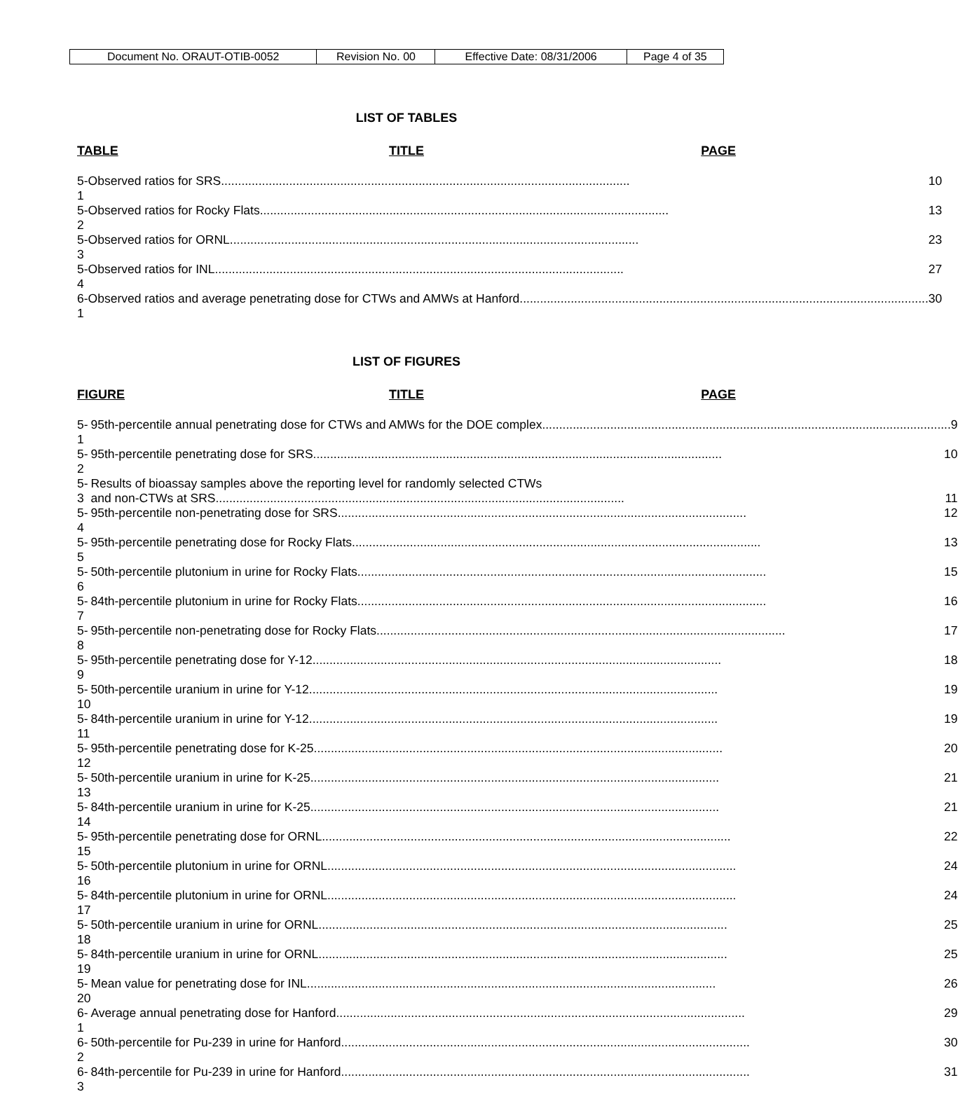| Document No. ORAUT-OTIB-0052 | Revision No. 00 | Effective Date: 08/31/2006 | Page 4 of 35 |
LIST OF TABLES
TABLE TITLE PAGE
| 5-1 | Observed ratios for SRS ........................................................................................................................ 10 |
| 5-2 | Observed ratios for Rocky Flats ........................................................................................................................ 13 |
| 5-3 | Observed ratios for ORNL ........................................................................................................................ 23 |
| 5-4 | Observed ratios for INL ........................................................................................................................ 27 |
| 6-1 | Observed ratios and average penetrating dose for CTWs and AMWs at Hanford ........................................................................................................................ 30 |
LIST OF FIGURES
FIGURE TITLE PAGE
| 5-1 | 95th-percentile annual penetrating dose for CTWs and AMWs for the DOE complex ........................................................................................................................ 9 |
| 5-2 | 95th-percentile penetrating dose for SRS ........................................................................................................................ 10 |
| 5-3 | Results of bioassay samples above the reporting level for randomly selected CTWs and non-CTWs at SRS ........................................................................................................................ 11 |
| 5-4 | 95th-percentile non-penetrating dose for SRS ........................................................................................................................ 12 |
| 5-5 | 95th-percentile penetrating dose for Rocky Flats ........................................................................................................................ 13 |
| 5-6 | 50th-percentile plutonium in urine for Rocky Flats ........................................................................................................................ 15 |
| 5-7 | 84th-percentile plutonium in urine for Rocky Flats ........................................................................................................................ 16 |
| 5-8 | 95th-percentile non-penetrating dose for Rocky Flats ........................................................................................................................ 17 |
| 5-9 | 95th-percentile penetrating dose for Y-12 ........................................................................................................................ 18 |
| 5-10 | 50th-percentile uranium in urine for Y-12 ........................................................................................................................ 19 |
| 5-11 | 84th-percentile uranium in urine for Y-12 ........................................................................................................................ 19 |
| 5-12 | 95th-percentile penetrating dose for K-25 ........................................................................................................................ 20 |
| 5-13 | 50th-percentile uranium in urine for K-25 ........................................................................................................................ 21 |
| 5-14 | 84th-percentile uranium in urine for K-25 ........................................................................................................................ 21 |
| 5-15 | 95th-percentile penetrating dose for ORNL ........................................................................................................................ 22 |
| 5-16 | 50th-percentile plutonium in urine for ORNL ........................................................................................................................ 24 |
| 5-17 | 84th-percentile plutonium in urine for ORNL ........................................................................................................................ 24 |
| 5-18 | 50th-percentile uranium in urine for ORNL ........................................................................................................................ 25 |
| 5-19 | 84th-percentile uranium in urine for ORNL ........................................................................................................................ 25 |
| 5-20 | Mean value for penetrating dose for INL ........................................................................................................................ 26 |
| 6-1 | Average annual penetrating dose for Hanford ........................................................................................................................ 29 |
| 6-2 | 50th-percentile for Pu-239 in urine for Hanford ........................................................................................................................ 30 |
| 6-3 | 84th-percentile for Pu-239 in urine for Hanford ........................................................................................................................ 31 |